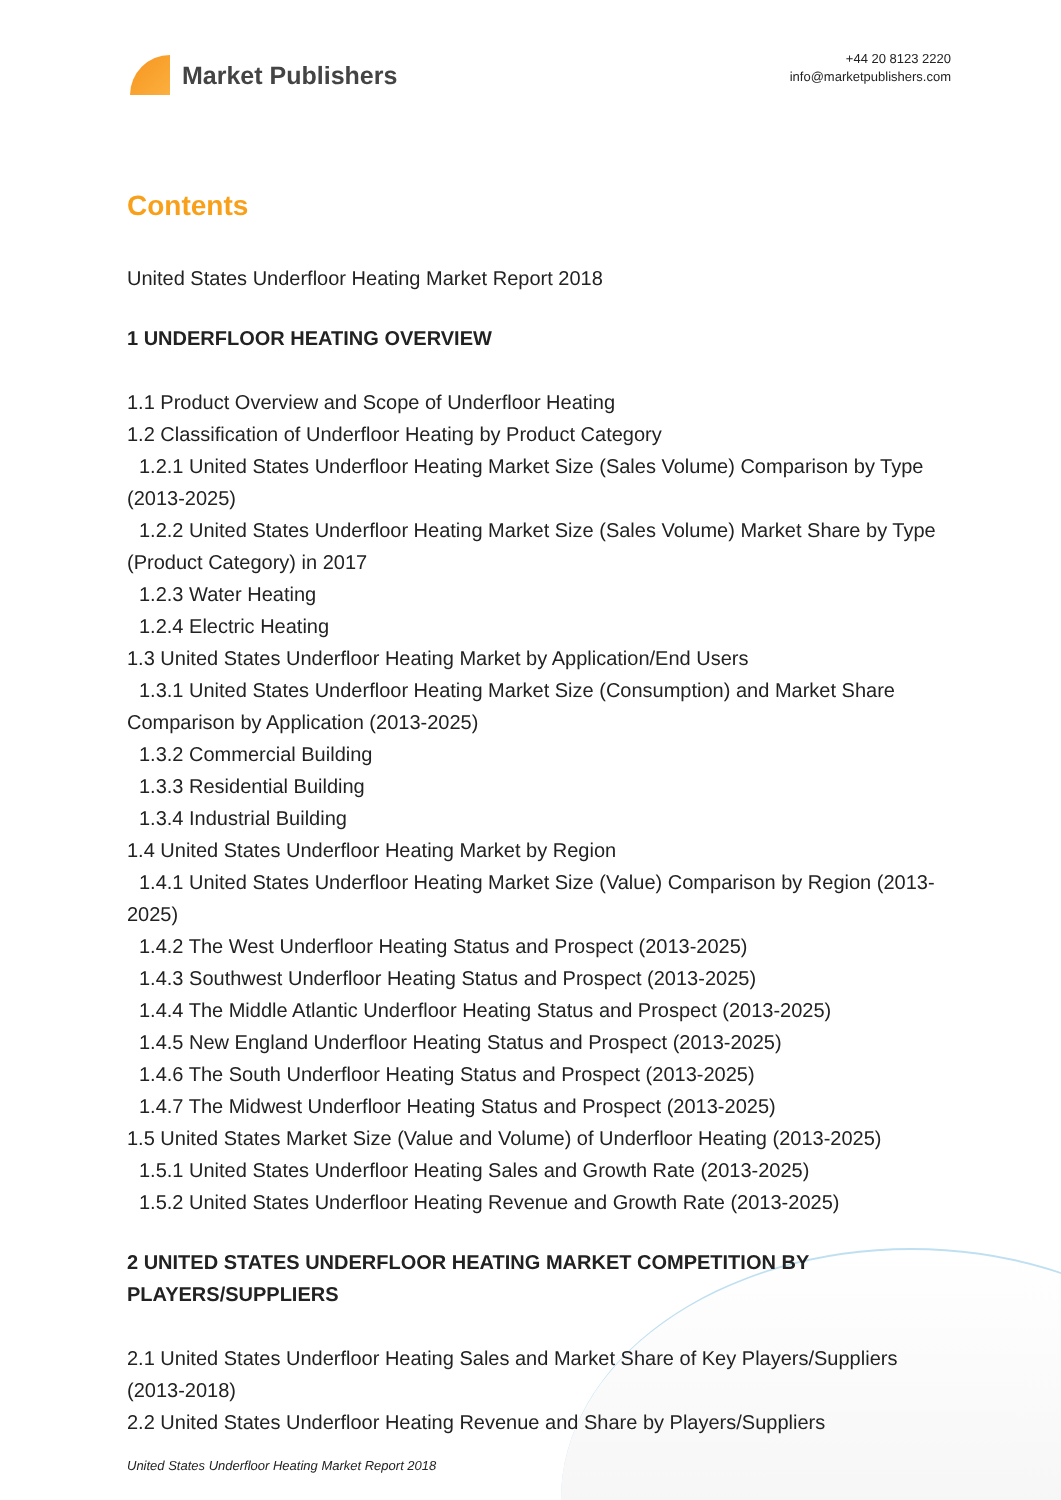Market Publishers
+44 20 8123 2220
info@marketpublishers.com
Contents
United States Underfloor Heating Market Report 2018
1 UNDERFLOOR HEATING OVERVIEW
1.1 Product Overview and Scope of Underfloor Heating
1.2 Classification of Underfloor Heating by Product Category
1.2.1 United States Underfloor Heating Market Size (Sales Volume) Comparison by Type (2013-2025)
1.2.2 United States Underfloor Heating Market Size (Sales Volume) Market Share by Type (Product Category) in 2017
1.2.3 Water Heating
1.2.4 Electric Heating
1.3 United States Underfloor Heating Market by Application/End Users
1.3.1 United States Underfloor Heating Market Size (Consumption) and Market Share Comparison by Application (2013-2025)
1.3.2 Commercial Building
1.3.3 Residential Building
1.3.4 Industrial Building
1.4 United States Underfloor Heating Market by Region
1.4.1 United States Underfloor Heating Market Size (Value) Comparison by Region (2013-2025)
1.4.2 The West Underfloor Heating Status and Prospect (2013-2025)
1.4.3 Southwest Underfloor Heating Status and Prospect (2013-2025)
1.4.4 The Middle Atlantic Underfloor Heating Status and Prospect (2013-2025)
1.4.5 New England Underfloor Heating Status and Prospect (2013-2025)
1.4.6 The South Underfloor Heating Status and Prospect (2013-2025)
1.4.7 The Midwest Underfloor Heating Status and Prospect (2013-2025)
1.5 United States Market Size (Value and Volume) of Underfloor Heating (2013-2025)
1.5.1 United States Underfloor Heating Sales and Growth Rate (2013-2025)
1.5.2 United States Underfloor Heating Revenue and Growth Rate (2013-2025)
2 UNITED STATES UNDERFLOOR HEATING MARKET COMPETITION BY PLAYERS/SUPPLIERS
2.1 United States Underfloor Heating Sales and Market Share of Key Players/Suppliers (2013-2018)
2.2 United States Underfloor Heating Revenue and Share by Players/Suppliers
United States Underfloor Heating Market Report 2018